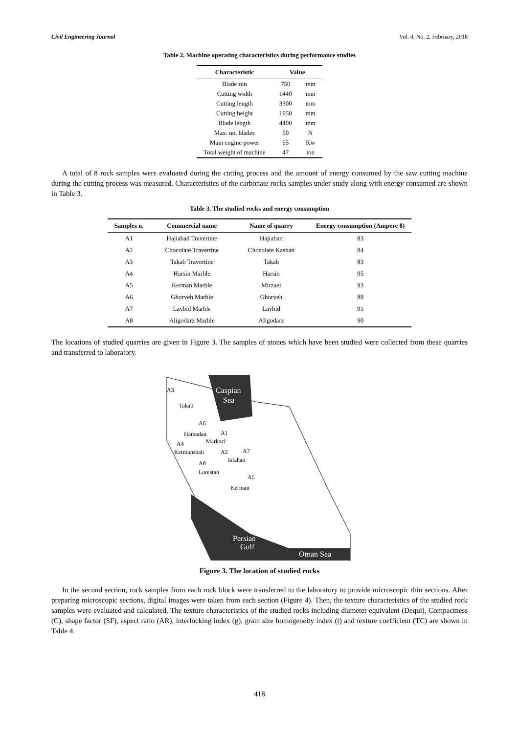Civil Engineering Journal Vol. 4, No. 2, February, 2018
Table 2. Machine operating characteristics during performance studies
| Characteristic | Value | |
| --- | --- | --- |
| Blade run | 750 | mm |
| Cutting width | 1440 | mm |
| Cutting length | 3300 | mm |
| Cutting height | 1950 | mm |
| Blade length | 4400 | mm |
| Max. no. blades | 50 | N |
| Main engine power | 55 | Kw |
| Total weight of machine | 47 | ton |
A total of 8 rock samples were evaluated during the cutting process and the amount of energy consumed by the saw cutting machine during the cutting process was measured. Characteristics of the carbonate rocks samples under study along with energy consumed are shown in Table 3.
Table 3. The studied rocks and energy consumption
| Samples n. | Commercial name | Name of quarry | Energy consumption (Ampere 8) |
| --- | --- | --- | --- |
| A1 | Hajiabad Travertine | Hajiabad | 83 |
| A2 | Chocolate Travertine | Chocolate Kashan | 84 |
| A3 | Takab Travertine | Takab | 83 |
| A4 | Harsin Marble | Harsin | 95 |
| A5 | Kerman Marble | Mirzaei | 93 |
| A6 | Ghorveh Marble | Ghorveh | 89 |
| A7 | Laybid Marble | Laybid | 91 |
| A8 | Aligodarz Marble | Aligodarz | 90 |
The locations of studied quarries are given in Figure 3. The samples of stones which have been studied were collected from these quarries and transferred to laboratory.
Caspian
Sea
Persian
Gulf
Oman Sea
A3
Takab
A6
Hamadan
A1
Markazi
A4
Kermanshah
A2
A7
Isfahan
A8
Lorestan
A5
Kerman
Figure 3. The location of studied rocks
In the second section, rock samples from each rock block were transferred to the laboratory to provide microscopic thin sections. After preparing microscopic sections, digital images were taken from each section (Figure 4). Then, the texture characteristics of the studied rock samples were evaluated and calculated. The texture characteristics of the studied rocks including diameter equivalent (Dequi), Compactness (C), shape factor (SF), aspect ratio (AR), interlocking index (g), grain size homogeneity index (t) and texture coefficient (TC) are shown in Table 4.
418